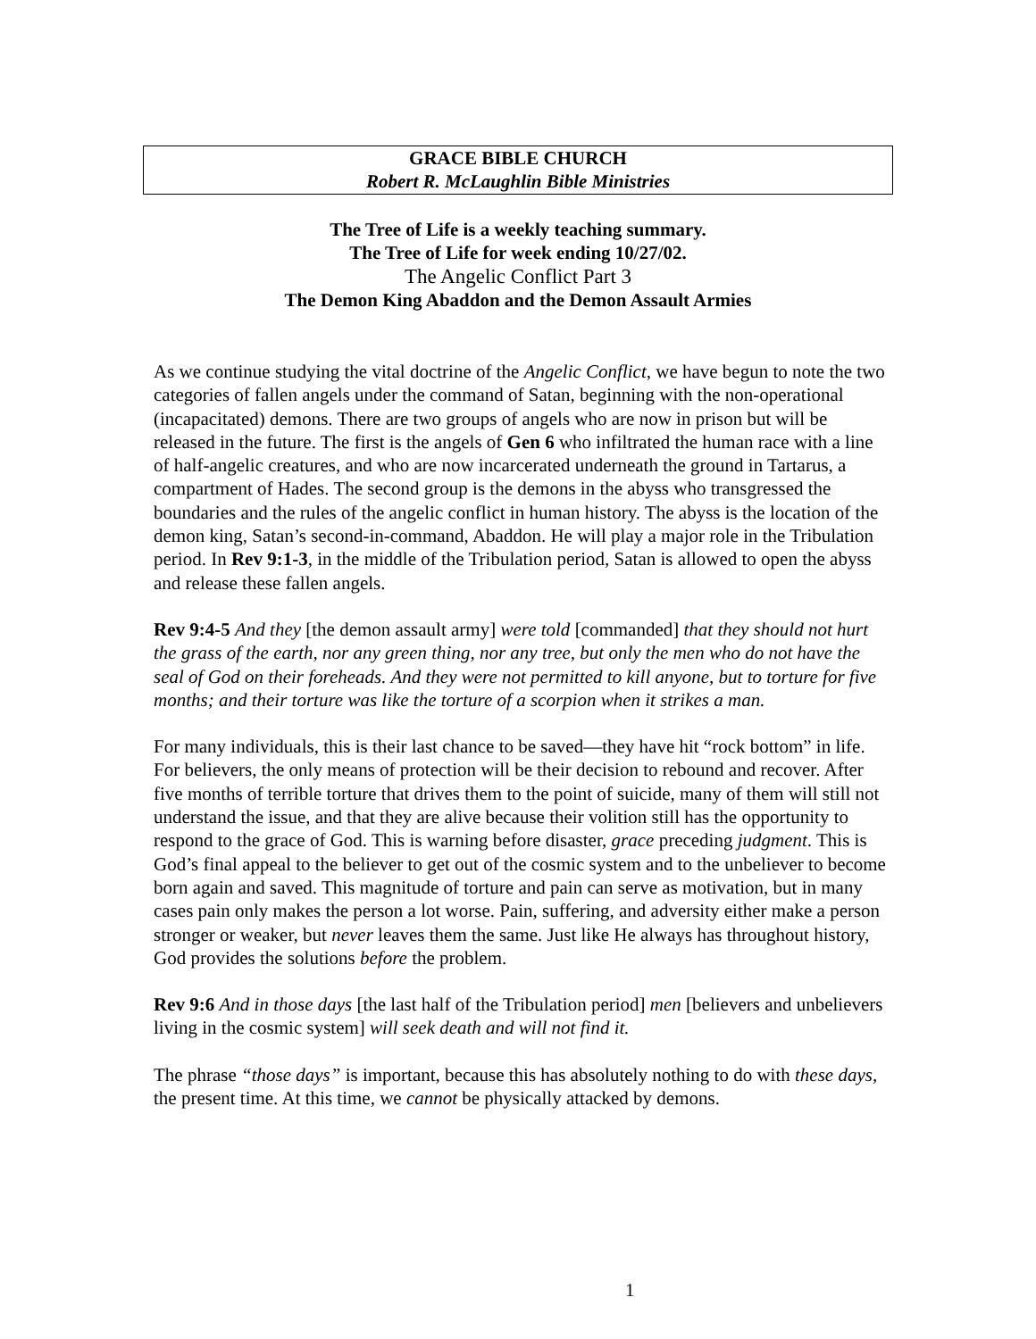GRACE BIBLE CHURCH
Robert R. McLaughlin Bible Ministries
The Tree of Life is a weekly teaching summary.
The Tree of Life for week ending 10/27/02.
The Angelic Conflict Part 3
The Demon King Abaddon and the Demon Assault Armies
As we continue studying the vital doctrine of the Angelic Conflict, we have begun to note the two categories of fallen angels under the command of Satan, beginning with the non-operational (incapacitated) demons. There are two groups of angels who are now in prison but will be released in the future. The first is the angels of Gen 6 who infiltrated the human race with a line of half-angelic creatures, and who are now incarcerated underneath the ground in Tartarus, a compartment of Hades. The second group is the demons in the abyss who transgressed the boundaries and the rules of the angelic conflict in human history. The abyss is the location of the demon king, Satan’s second-in-command, Abaddon. He will play a major role in the Tribulation period. In Rev 9:1-3, in the middle of the Tribulation period, Satan is allowed to open the abyss and release these fallen angels.
Rev 9:4-5 And they [the demon assault army] were told [commanded] that they should not hurt the grass of the earth, nor any green thing, nor any tree, but only the men who do not have the seal of God on their foreheads. And they were not permitted to kill anyone, but to torture for five months; and their torture was like the torture of a scorpion when it strikes a man.
For many individuals, this is their last chance to be saved—they have hit “rock bottom” in life. For believers, the only means of protection will be their decision to rebound and recover. After five months of terrible torture that drives them to the point of suicide, many of them will still not understand the issue, and that they are alive because their volition still has the opportunity to respond to the grace of God. This is warning before disaster, grace preceding judgment. This is God’s final appeal to the believer to get out of the cosmic system and to the unbeliever to become born again and saved. This magnitude of torture and pain can serve as motivation, but in many cases pain only makes the person a lot worse. Pain, suffering, and adversity either make a person stronger or weaker, but never leaves them the same. Just like He always has throughout history, God provides the solutions before the problem.
Rev 9:6 And in those days [the last half of the Tribulation period] men [believers and unbelievers living in the cosmic system] will seek death and will not find it.
The phrase “those days” is important, because this has absolutely nothing to do with these days, the present time. At this time, we cannot be physically attacked by demons.
1